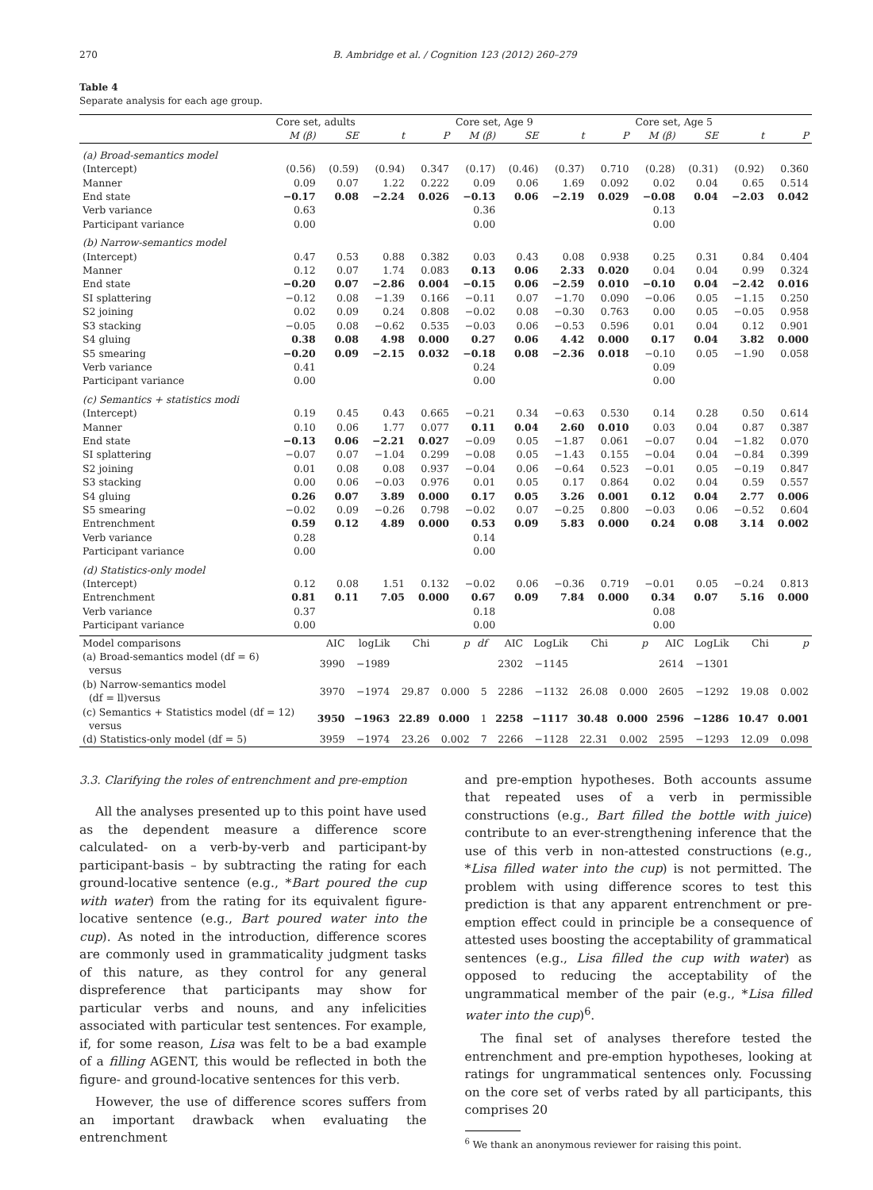270 B. Ambridge et al. / Cognition 123 (2012) 260–279
Table 4
Separate analysis for each age group.
| | Core set, adults | | | | Core set, Age 9 | | | | Core set, Age 5 | | | |
| --- | --- | --- | --- | --- | --- | --- | --- | --- | --- | --- | --- | --- |
| | M (β) | SE | t | P | M (β) | SE | t | P | M (β) | SE | t | P |
| (a) Broad-semantics model | | | | | | | | | | | | |
| (Intercept) | (0.56) | (0.59) | (0.94) | 0.347 | (0.17) | (0.46) | (0.37) | 0.710 | (0.28) | (0.31) | (0.92) | 0.360 |
| Manner | 0.09 | 0.07 | 1.22 | 0.222 | 0.09 | 0.06 | 1.69 | 0.092 | 0.02 | 0.04 | 0.65 | 0.514 |
| End state | −0.17 | 0.08 | −2.24 | 0.026 | −0.13 | 0.06 | −2.19 | 0.029 | −0.08 | 0.04 | −2.03 | 0.042 |
| Verb variance | 0.63 | | | | 0.36 | | | | 0.13 | | | |
| Participant variance | 0.00 | | | | 0.00 | | | | 0.00 | | | |
| (b) Narrow-semantics model | | | | | | | | | | | | |
| (Intercept) | 0.47 | 0.53 | 0.88 | 0.382 | 0.03 | 0.43 | 0.08 | 0.938 | 0.25 | 0.31 | 0.84 | 0.404 |
| Manner | 0.12 | 0.07 | 1.74 | 0.083 | 0.13 | 0.06 | 2.33 | 0.020 | 0.04 | 0.04 | 0.99 | 0.324 |
| End state | −0.20 | 0.07 | −2.86 | 0.004 | −0.15 | 0.06 | −2.59 | 0.010 | −0.10 | 0.04 | −2.42 | 0.016 |
| SI splattering | −0.12 | 0.08 | −1.39 | 0.166 | −0.11 | 0.07 | −1.70 | 0.090 | −0.06 | 0.05 | −1.15 | 0.250 |
| S2 joining | 0.02 | 0.09 | 0.24 | 0.808 | −0.02 | 0.08 | −0.30 | 0.763 | 0.00 | 0.05 | −0.05 | 0.958 |
| S3 stacking | −0.05 | 0.08 | −0.62 | 0.535 | −0.03 | 0.06 | −0.53 | 0.596 | 0.01 | 0.04 | 0.12 | 0.901 |
| S4 gluing | 0.38 | 0.08 | 4.98 | 0.000 | 0.27 | 0.06 | 4.42 | 0.000 | 0.17 | 0.04 | 3.82 | 0.000 |
| S5 smearing | −0.20 | 0.09 | −2.15 | 0.032 | −0.18 | 0.08 | −2.36 | 0.018 | −0.10 | 0.05 | −1.90 | 0.058 |
| Verb variance | 0.41 | | | | 0.24 | | | | 0.09 | | | |
| Participant variance | 0.00 | | | | 0.00 | | | | 0.00 | | | |
| (c) Semantics + statistics modi | | | | | | | | | | | | |
| (Intercept) | 0.19 | 0.45 | 0.43 | 0.665 | −0.21 | 0.34 | −0.63 | 0.530 | 0.14 | 0.28 | 0.50 | 0.614 |
| Manner | 0.10 | 0.06 | 1.77 | 0.077 | 0.11 | 0.04 | 2.60 | 0.010 | 0.03 | 0.04 | 0.87 | 0.387 |
| End state | −0.13 | 0.06 | −2.21 | 0.027 | −0.09 | 0.05 | −1.87 | 0.061 | −0.07 | 0.04 | −1.82 | 0.070 |
| SI splattering | −0.07 | 0.07 | −1.04 | 0.299 | −0.08 | 0.05 | −1.43 | 0.155 | −0.04 | 0.04 | −0.84 | 0.399 |
| S2 joining | 0.01 | 0.08 | 0.08 | 0.937 | −0.04 | 0.06 | −0.64 | 0.523 | −0.01 | 0.05 | −0.19 | 0.847 |
| S3 stacking | 0.00 | 0.06 | −0.03 | 0.976 | 0.01 | 0.05 | 0.17 | 0.864 | 0.02 | 0.04 | 0.59 | 0.557 |
| S4 gluing | 0.26 | 0.07 | 3.89 | 0.000 | 0.17 | 0.05 | 3.26 | 0.001 | 0.12 | 0.04 | 2.77 | 0.006 |
| S5 smearing | −0.02 | 0.09 | −0.26 | 0.798 | −0.02 | 0.07 | −0.25 | 0.800 | −0.03 | 0.06 | −0.52 | 0.604 |
| Entrenchment | 0.59 | 0.12 | 4.89 | 0.000 | 0.53 | 0.09 | 5.83 | 0.000 | 0.24 | 0.08 | 3.14 | 0.002 |
| Verb variance | 0.28 | | | | 0.14 | | | | | | | |
| Participant variance | 0.00 | | | | 0.00 | | | | | | | |
| (d) Statistics-only model | | | | | | | | | | | | |
| (Intercept) | 0.12 | 0.08 | 1.51 | 0.132 | −0.02 | 0.06 | −0.36 | 0.719 | −0.01 | 0.05 | −0.24 | 0.813 |
| Entrenchment | 0.81 | 0.11 | 7.05 | 0.000 | 0.67 | 0.09 | 7.84 | 0.000 | 0.34 | 0.07 | 5.16 | 0.000 |
| Verb variance | 0.37 | | | | 0.18 | | | | 0.08 | | | |
| Participant variance | 0.00 | | | | 0.00 | | | | 0.00 | | | |
| Model comparisons | AIC | logLik | Chi | p | df | AIC | LogLik | Chi | p | AIC | LogLik | Chi | p |
| (a) Broad-semantics model (df = 6) versus | 3990 | −1989 | | | | 2302 | −1145 | | | 2614 | −1301 | | |
| (b) Narrow-semantics model (df = ll)versus | 3970 | −1974 | 29.87 | 0.000 | 5 | 2286 | −1132 | 26.08 | 0.000 | 2605 | −1292 | 19.08 | 0.002 |
| (c) Semantics + Statistics model (df = 12) versus | 3950 | −1963 | 22.89 | 0.000 | 1 | 2258 | −1117 | 30.48 | 0.000 | 2596 | −1286 | 10.47 | 0.001 |
| (d) Statistics-only model (df = 5) | 3959 | −1974 | 23.26 | 0.002 | 7 | 2266 | −1128 | 22.31 | 0.002 | 2595 | −1293 | 12.09 | 0.098 |
3.3. Clarifying the roles of entrenchment and pre-emption
All the analyses presented up to this point have used as the dependent measure a difference score calculated- on a verb-by-verb and participant-by participant-basis – by subtracting the rating for each ground-locative sentence (e.g., *Bart poured the cup with water) from the rating for its equivalent figure-locative sentence (e.g., Bart poured water into the cup). As noted in the introduction, difference scores are commonly used in grammaticality judgment tasks of this nature, as they control for any general dispreference that participants may show for particular verbs and nouns, and any infelicities associated with particular test sentences. For example, if, for some reason, Lisa was felt to be a bad example of a filling AGENT, this would be reflected in both the figure- and ground-locative sentences for this verb.
However, the use of difference scores suffers from an important drawback when evaluating the entrenchment
and pre-emption hypotheses. Both accounts assume that repeated uses of a verb in permissible constructions (e.g., Bart filled the bottle with juice) contribute to an ever-strengthening inference that the use of this verb in non-attested constructions (e.g., *Lisa filled water into the cup) is not permitted. The problem with using difference scores to test this prediction is that any apparent entrenchment or pre-emption effect could in principle be a consequence of attested uses boosting the acceptability of grammatical sentences (e.g., Lisa filled the cup with water) as opposed to reducing the acceptability of the ungrammatical member of the pair (e.g., *Lisa filled water into the cup)<sup>6</sup>.
The final set of analyses therefore tested the entrenchment and pre-emption hypotheses, looking at ratings for ungrammatical sentences only. Focussing on the core set of verbs rated by all participants, this comprises 20
<sup>6</sup> We thank an anonymous reviewer for raising this point.